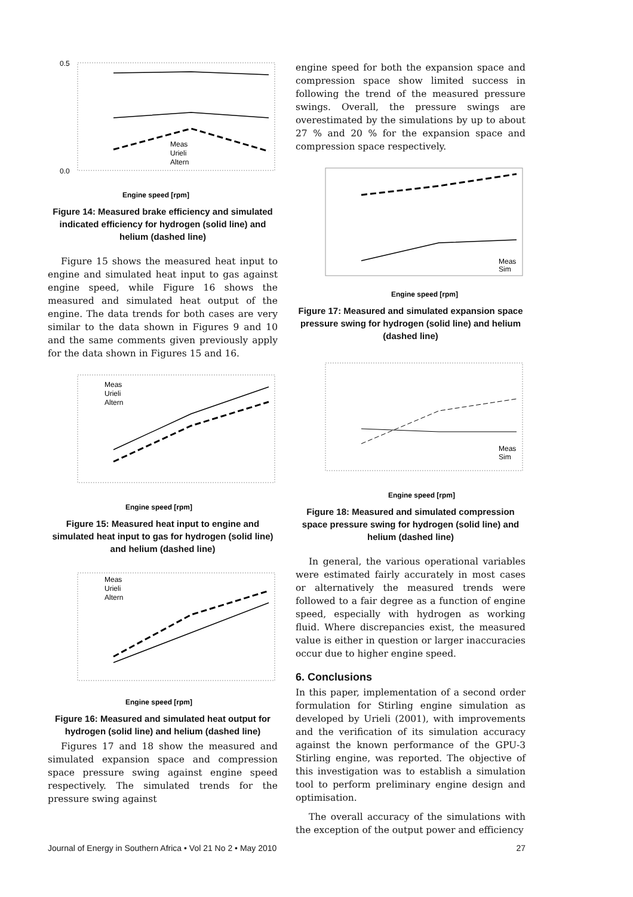0.5
0.0
Engine speed [rpm]
Meas
Urieli
Altern
Figure 14: Measured brake efficiency and simulated indicated efficiency for hydrogen (solid line) and helium (dashed line)
Figure 15 shows the measured heat input to engine and simulated heat input to gas against engine speed, while Figure 16 shows the measured and simulated heat output of the engine. The data trends for both cases are very similar to the data shown in Figures 9 and 10 and the same comments given previously apply for the data shown in Figures 15 and 16.
Engine speed [rpm]
Meas
Urieli
Altern
Figure 15: Measured heat input to engine and simulated heat input to gas for hydrogen (solid line) and helium (dashed line)
Engine speed [rpm]
Meas
Urieli
Altern
Figure 16: Measured and simulated heat output for hydrogen (solid line) and helium (dashed line)
Figures 17 and 18 show the measured and simulated expansion space and compression space pressure swing against engine speed respectively. The simulated trends for the pressure swing against
engine speed for both the expansion space and compression space show limited success in following the trend of the measured pressure swings. Overall, the pressure swings are overestimated by the simulations by up to about 27 % and 20 % for the expansion space and compression space respectively.
Engine speed [rpm]
Meas
Sim
Figure 17: Measured and simulated expansion space pressure swing for hydrogen (solid line) and helium (dashed line)
Engine speed [rpm]
Meas
Sim
Figure 18: Measured and simulated compression space pressure swing for hydrogen (solid line) and helium (dashed line)
In general, the various operational variables were estimated fairly accurately in most cases or alternatively the measured trends were followed to a fair degree as a function of engine speed, especially with hydrogen as working fluid. Where discrepancies exist, the measured value is either in question or larger inaccuracies occur due to higher engine speed.
6. Conclusions
In this paper, implementation of a second order formulation for Stirling engine simulation as developed by Urieli (2001), with improvements and the verification of its simulation accuracy against the known performance of the GPU-3 Stirling engine, was reported. The objective of this investigation was to establish a simulation tool to perform preliminary engine design and optimisation.
The overall accuracy of the simulations with the exception of the output power and efficiency
Journal of Energy in Southern Africa • Vol 21 No 2 • May 2010 27